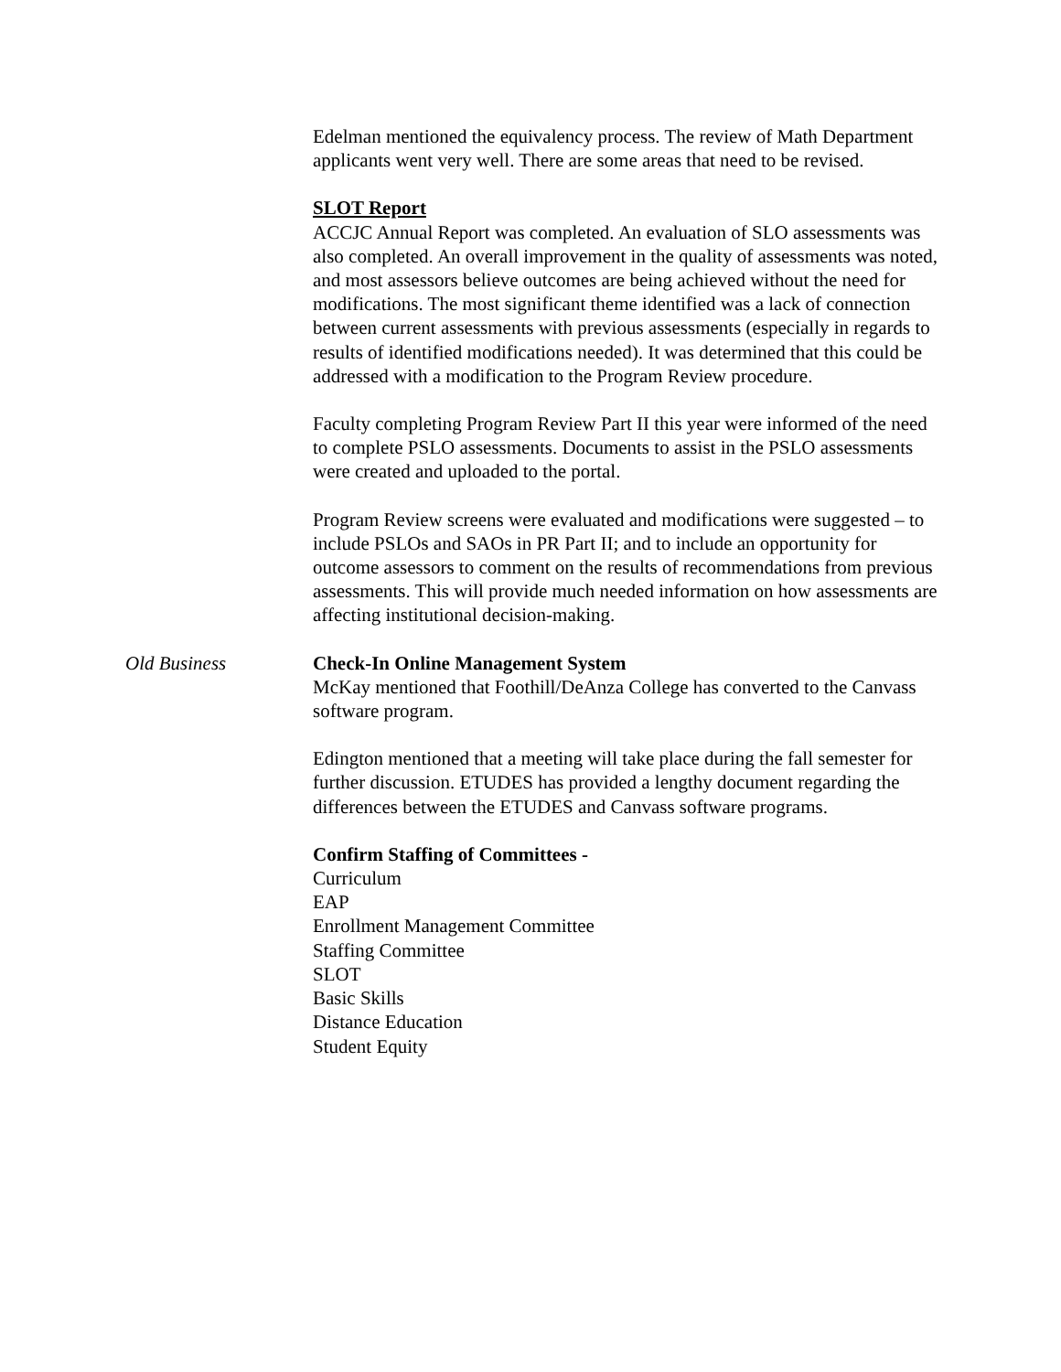Edelman mentioned the equivalency process. The review of Math Department applicants went very well. There are some areas that need to be revised.
SLOT Report
ACCJC Annual Report was completed. An evaluation of SLO assessments was also completed. An overall improvement in the quality of assessments was noted, and most assessors believe outcomes are being achieved without the need for modifications. The most significant theme identified was a lack of connection between current assessments with previous assessments (especially in regards to results of identified modifications needed). It was determined that this could be addressed with a modification to the Program Review procedure.
Faculty completing Program Review Part II this year were informed of the need to complete PSLO assessments. Documents to assist in the PSLO assessments were created and uploaded to the portal.
Program Review screens were evaluated and modifications were suggested – to include PSLOs and SAOs in PR Part II; and to include an opportunity for outcome assessors to comment on the results of recommendations from previous assessments. This will provide much needed information on how assessments are affecting institutional decision-making.
Old Business Check-In Online Management System
McKay mentioned that Foothill/DeAnza College has converted to the Canvass software program.
Edington mentioned that a meeting will take place during the fall semester for further discussion. ETUDES has provided a lengthy document regarding the differences between the ETUDES and Canvass software programs.
Confirm Staffing of Committees -
Curriculum
EAP
Enrollment Management Committee
Staffing Committee
SLOT
Basic Skills
Distance Education
Student Equity